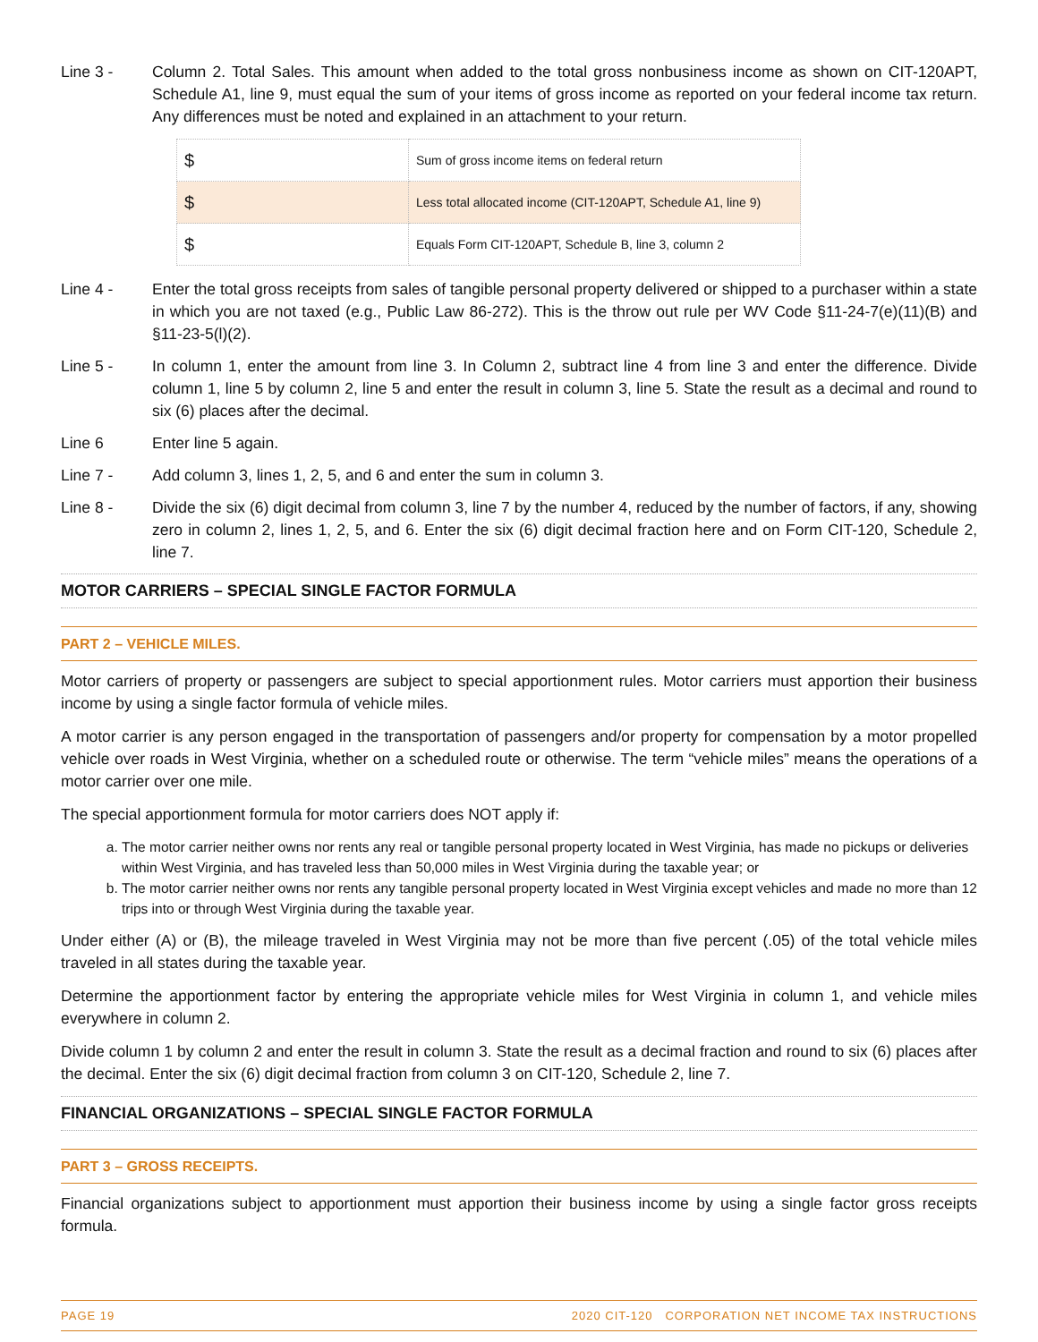Line 3 - Column 2. Total Sales. This amount when added to the total gross nonbusiness income as shown on CIT-120APT, Schedule A1, line 9, must equal the sum of your items of gross income as reported on your federal income tax return. Any differences must be noted and explained in an attachment to your return.
| $ | Sum of gross income items on federal return |
| $ | Less total allocated income (CIT-120APT, Schedule A1, line 9) |
| $ | Equals Form CIT-120APT, Schedule B, line 3, column 2 |
Line 4 - Enter the total gross receipts from sales of tangible personal property delivered or shipped to a purchaser within a state in which you are not taxed (e.g., Public Law 86-272). This is the throw out rule per WV Code §11-24-7(e)(11)(B) and §11-23-5(l)(2).
Line 5 - In column 1, enter the amount from line 3. In Column 2, subtract line 4 from line 3 and enter the difference. Divide column 1, line 5 by column 2, line 5 and enter the result in column 3, line 5. State the result as a decimal and round to six (6) places after the decimal.
Line 6 Enter line 5 again.
Line 7 - Add column 3, lines 1, 2, 5, and 6 and enter the sum in column 3.
Line 8 - Divide the six (6) digit decimal from column 3, line 7 by the number 4, reduced by the number of factors, if any, showing zero in column 2, lines 1, 2, 5, and 6. Enter the six (6) digit decimal fraction here and on Form CIT-120, Schedule 2, line 7.
MOTOR CARRIERS – SPECIAL SINGLE FACTOR FORMULA
PART 2 – VEHICLE MILES.
Motor carriers of property or passengers are subject to special apportionment rules. Motor carriers must apportion their business income by using a single factor formula of vehicle miles.
A motor carrier is any person engaged in the transportation of passengers and/or property for compensation by a motor propelled vehicle over roads in West Virginia, whether on a scheduled route or otherwise. The term “vehicle miles” means the operations of a motor carrier over one mile.
The special apportionment formula for motor carriers does NOT apply if:
a. The motor carrier neither owns nor rents any real or tangible personal property located in West Virginia, has made no pickups or deliveries within West Virginia, and has traveled less than 50,000 miles in West Virginia during the taxable year; or
b. The motor carrier neither owns nor rents any tangible personal property located in West Virginia except vehicles and made no more than 12 trips into or through West Virginia during the taxable year.
Under either (A) or (B), the mileage traveled in West Virginia may not be more than five percent (.05) of the total vehicle miles traveled in all states during the taxable year.
Determine the apportionment factor by entering the appropriate vehicle miles for West Virginia in column 1, and vehicle miles everywhere in column 2.
Divide column 1 by column 2 and enter the result in column 3. State the result as a decimal fraction and round to six (6) places after the decimal. Enter the six (6) digit decimal fraction from column 3 on CIT-120, Schedule 2, line 7.
FINANCIAL ORGANIZATIONS – SPECIAL SINGLE FACTOR FORMULA
PART 3 – GROSS RECEIPTS.
Financial organizations subject to apportionment must apportion their business income by using a single factor gross receipts formula.
PAGE 19 2020 CIT-120 CORPORATION NET INCOME TAX INSTRUCTIONS